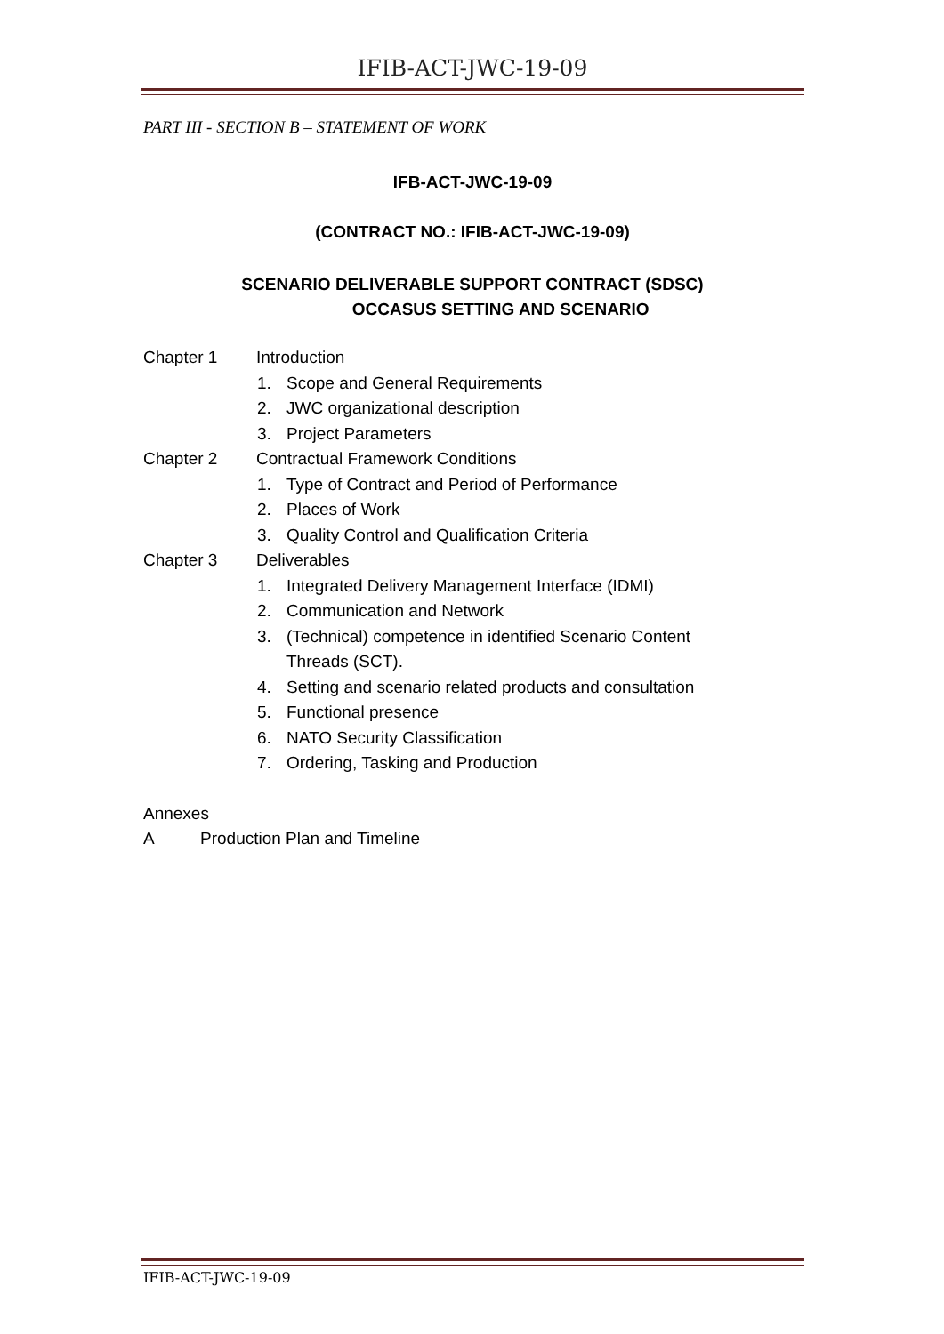IFIB-ACT-JWC-19-09
PART III - SECTION B – STATEMENT OF WORK
IFB-ACT-JWC-19-09
(CONTRACT NO.: IFIB-ACT-JWC-19-09)
SCENARIO DELIVERABLE SUPPORT CONTRACT (SDSC)
OCCASUS SETTING AND SCENARIO
Chapter 1 Introduction
1. Scope and General Requirements
2. JWC organizational description
3. Project Parameters
Chapter 2 Contractual Framework Conditions
1. Type of Contract and Period of Performance
2. Places of Work
3. Quality Control and Qualification Criteria
Chapter 3 Deliverables
1. Integrated Delivery Management Interface (IDMI)
2. Communication and Network
3. (Technical) competence in identified Scenario Content
Threads (SCT).
4. Setting and scenario related products and consultation
5. Functional presence
6. NATO Security Classification
7. Ordering, Tasking and Production
Annexes
A Production Plan and Timeline
IFIB-ACT-JWC-19-09